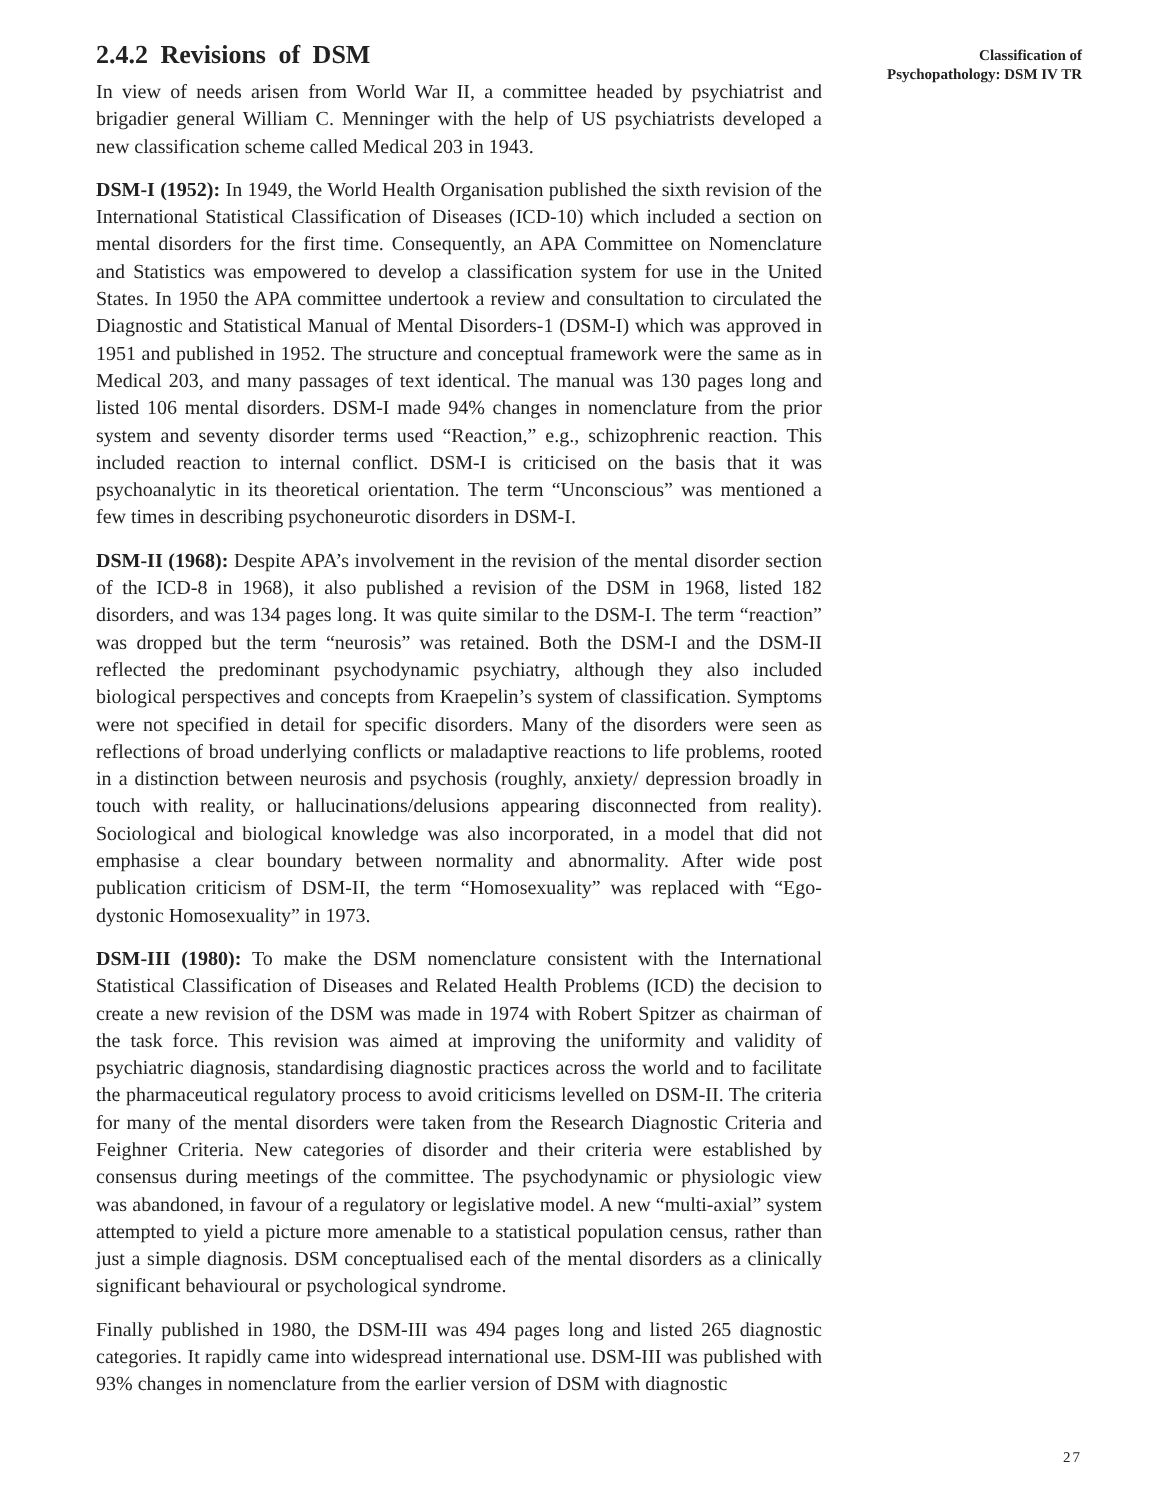2.4.2 Revisions of DSM
In view of needs arisen from World War II, a committee headed by psychiatrist and brigadier general William C. Menninger with the help of US psychiatrists developed a new classification scheme called Medical 203 in 1943.
DSM-I (1952): In 1949, the World Health Organisation published the sixth revision of the International Statistical Classification of Diseases (ICD-10) which included a section on mental disorders for the first time. Consequently, an APA Committee on Nomenclature and Statistics was empowered to develop a classification system for use in the United States. In 1950 the APA committee undertook a review and consultation to circulated the Diagnostic and Statistical Manual of Mental Disorders-1 (DSM-I) which was approved in 1951 and published in 1952. The structure and conceptual framework were the same as in Medical 203, and many passages of text identical. The manual was 130 pages long and listed 106 mental disorders. DSM-I made 94% changes in nomenclature from the prior system and seventy disorder terms used “Reaction,” e.g., schizophrenic reaction. This included reaction to internal conflict. DSM-I is criticised on the basis that it was psychoanalytic in its theoretical orientation. The term “Unconscious” was mentioned a few times in describing psychoneurotic disorders in DSM-I.
DSM-II (1968): Despite APA’s involvement in the revision of the mental disorder section of the ICD-8 in 1968), it also published a revision of the DSM in 1968, listed 182 disorders, and was 134 pages long. It was quite similar to the DSM-I. The term “reaction” was dropped but the term “neurosis” was retained. Both the DSM-I and the DSM-II reflected the predominant psychodynamic psychiatry, although they also included biological perspectives and concepts from Kraepelin’s system of classification. Symptoms were not specified in detail for specific disorders. Many of the disorders were seen as reflections of broad underlying conflicts or maladaptive reactions to life problems, rooted in a distinction between neurosis and psychosis (roughly, anxiety/ depression broadly in touch with reality, or hallucinations/delusions appearing disconnected from reality). Sociological and biological knowledge was also incorporated, in a model that did not emphasise a clear boundary between normality and abnormality. After wide post publication criticism of DSM-II, the term “Homosexuality” was replaced with “Ego-dystonic Homosexuality” in 1973.
DSM-III (1980): To make the DSM nomenclature consistent with the International Statistical Classification of Diseases and Related Health Problems (ICD) the decision to create a new revision of the DSM was made in 1974 with Robert Spitzer as chairman of the task force. This revision was aimed at improving the uniformity and validity of psychiatric diagnosis, standardising diagnostic practices across the world and to facilitate the pharmaceutical regulatory process to avoid criticisms levelled on DSM-II. The criteria for many of the mental disorders were taken from the Research Diagnostic Criteria and Feighner Criteria. New categories of disorder and their criteria were established by consensus during meetings of the committee. The psychodynamic or physiologic view was abandoned, in favour of a regulatory or legislative model. A new “multi-axial” system attempted to yield a picture more amenable to a statistical population census, rather than just a simple diagnosis. DSM conceptualised each of the mental disorders as a clinically significant behavioural or psychological syndrome.
Finally published in 1980, the DSM-III was 494 pages long and listed 265 diagnostic categories. It rapidly came into widespread international use. DSM-III was published with 93% changes in nomenclature from the earlier version of DSM with diagnostic
Classification of
Psychopathology: DSM IV TR
27